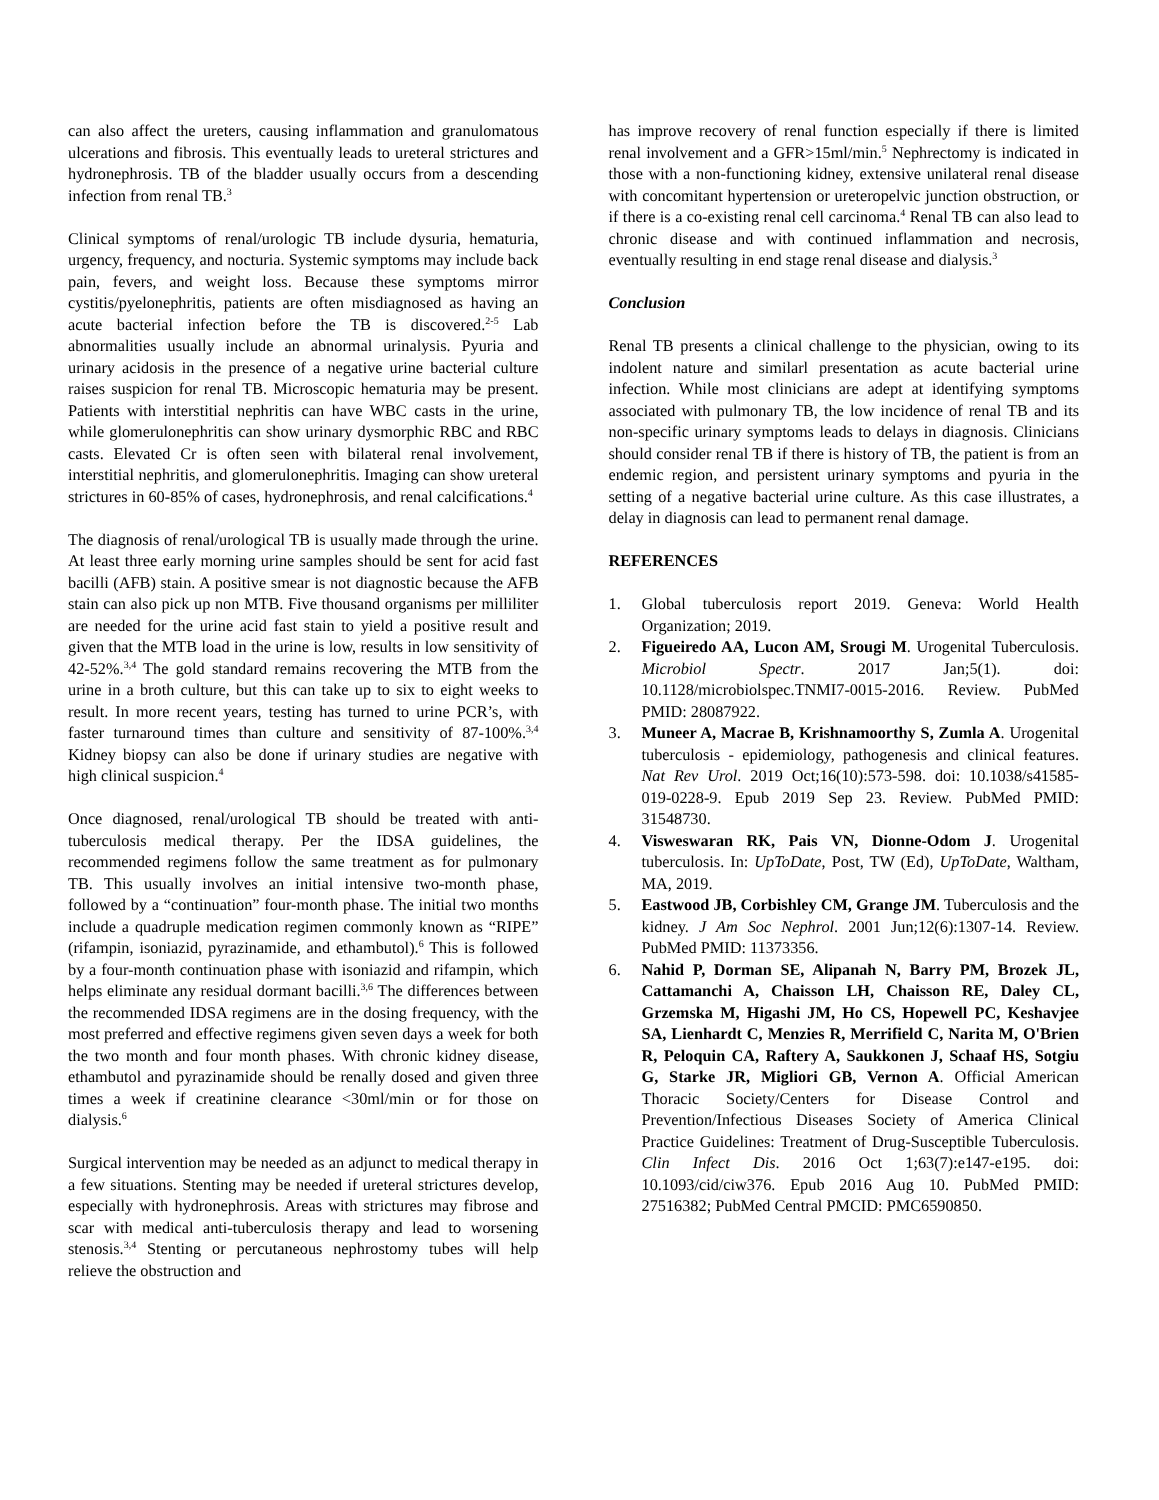can also affect the ureters, causing inflammation and granulomatous ulcerations and fibrosis. This eventually leads to ureteral strictures and hydronephrosis. TB of the bladder usually occurs from a descending infection from renal TB.<sup>3</sup>
Clinical symptoms of renal/urologic TB include dysuria, hematuria, urgency, frequency, and nocturia. Systemic symptoms may include back pain, fevers, and weight loss. Because these symptoms mirror cystitis/pyelonephritis, patients are often misdiagnosed as having an acute bacterial infection before the TB is discovered.<sup>2-5</sup> Lab abnormalities usually include an abnormal urinalysis. Pyuria and urinary acidosis in the presence of a negative urine bacterial culture raises suspicion for renal TB. Microscopic hematuria may be present. Patients with interstitial nephritis can have WBC casts in the urine, while glomerulonephritis can show urinary dysmorphic RBC and RBC casts. Elevated Cr is often seen with bilateral renal involvement, interstitial nephritis, and glomerulonephritis. Imaging can show ureteral strictures in 60-85% of cases, hydronephrosis, and renal calcifications.<sup>4</sup>
The diagnosis of renal/urological TB is usually made through the urine. At least three early morning urine samples should be sent for acid fast bacilli (AFB) stain. A positive smear is not diagnostic because the AFB stain can also pick up non MTB. Five thousand organisms per milliliter are needed for the urine acid fast stain to yield a positive result and given that the MTB load in the urine is low, results in low sensitivity of 42-52%.<sup>3,4</sup> The gold standard remains recovering the MTB from the urine in a broth culture, but this can take up to six to eight weeks to result. In more recent years, testing has turned to urine PCR’s, with faster turnaround times than culture and sensitivity of 87-100%.<sup>3,4</sup> Kidney biopsy can also be done if urinary studies are negative with high clinical suspicion.<sup>4</sup>
Once diagnosed, renal/urological TB should be treated with anti-tuberculosis medical therapy. Per the IDSA guidelines, the recommended regimens follow the same treatment as for pulmonary TB. This usually involves an initial intensive two-month phase, followed by a “continuation” four-month phase. The initial two months include a quadruple medication regimen commonly known as “RIPE” (rifampin, isoniazid, pyrazinamide, and ethambutol).<sup>6</sup> This is followed by a four-month continuation phase with isoniazid and rifampin, which helps eliminate any residual dormant bacilli.<sup>3,6</sup> The differences between the recommended IDSA regimens are in the dosing frequency, with the most preferred and effective regimens given seven days a week for both the two month and four month phases. With chronic kidney disease, ethambutol and pyrazinamide should be renally dosed and given three times a week if creatinine clearance <30ml/min or for those on dialysis.<sup>6</sup>
Surgical intervention may be needed as an adjunct to medical therapy in a few situations. Stenting may be needed if ureteral strictures develop, especially with hydronephrosis. Areas with strictures may fibrose and scar with medical anti-tuberculosis therapy and lead to worsening stenosis.<sup>3,4</sup> Stenting or percutaneous nephrostomy tubes will help relieve the obstruction and
has improve recovery of renal function especially if there is limited renal involvement and a GFR>15ml/min.<sup>5</sup> Nephrectomy is indicated in those with a non-functioning kidney, extensive unilateral renal disease with concomitant hypertension or ureteropelvic junction obstruction, or if there is a co-existing renal cell carcinoma.<sup>4</sup> Renal TB can also lead to chronic disease and with continued inflammation and necrosis, eventually resulting in end stage renal disease and dialysis.<sup>3</sup>
Conclusion
Renal TB presents a clinical challenge to the physician, owing to its indolent nature and similarl presentation as acute bacterial urine infection. While most clinicians are adept at identifying symptoms associated with pulmonary TB, the low incidence of renal TB and its non-specific urinary symptoms leads to delays in diagnosis. Clinicians should consider renal TB if there is history of TB, the patient is from an endemic region, and persistent urinary symptoms and pyuria in the setting of a negative bacterial urine culture. As this case illustrates, a delay in diagnosis can lead to permanent renal damage.
REFERENCES
1. Global tuberculosis report 2019. Geneva: World Health Organization; 2019.
2. Figueiredo AA, Lucon AM, Srougi M. Urogenital Tuberculosis. Microbiol Spectr. 2017 Jan;5(1). doi: 10.1128/microbiolspec.TNMI7-0015-2016. Review. PubMed PMID: 28087922.
3. Muneer A, Macrae B, Krishnamoorthy S, Zumla A. Urogenital tuberculosis - epidemiology, pathogenesis and clinical features. Nat Rev Urol. 2019 Oct;16(10):573-598. doi: 10.1038/s41585-019-0228-9. Epub 2019 Sep 23. Review. PubMed PMID: 31548730.
4. Visweswaran RK, Pais VN, Dionne-Odom J. Urogenital tuberculosis. In: UpToDate, Post, TW (Ed), UpToDate, Waltham, MA, 2019.
5. Eastwood JB, Corbishley CM, Grange JM. Tuberculosis and the kidney. J Am Soc Nephrol. 2001 Jun;12(6):1307-14. Review. PubMed PMID: 11373356.
6. Nahid P, Dorman SE, Alipanah N, Barry PM, Brozek JL, Cattamanchi A, Chaisson LH, Chaisson RE, Daley CL, Grzemska M, Higashi JM, Ho CS, Hopewell PC, Keshavjee SA, Lienhardt C, Menzies R, Merrifield C, Narita M, O'Brien R, Peloquin CA, Raftery A, Saukkonen J, Schaaf HS, Sotgiu G, Starke JR, Migliori GB, Vernon A. Official American Thoracic Society/Centers for Disease Control and Prevention/Infectious Diseases Society of America Clinical Practice Guidelines: Treatment of Drug-Susceptible Tuberculosis. Clin Infect Dis. 2016 Oct 1;63(7):e147-e195. doi: 10.1093/cid/ciw376. Epub 2016 Aug 10. PubMed PMID: 27516382; PubMed Central PMCID: PMC6590850.